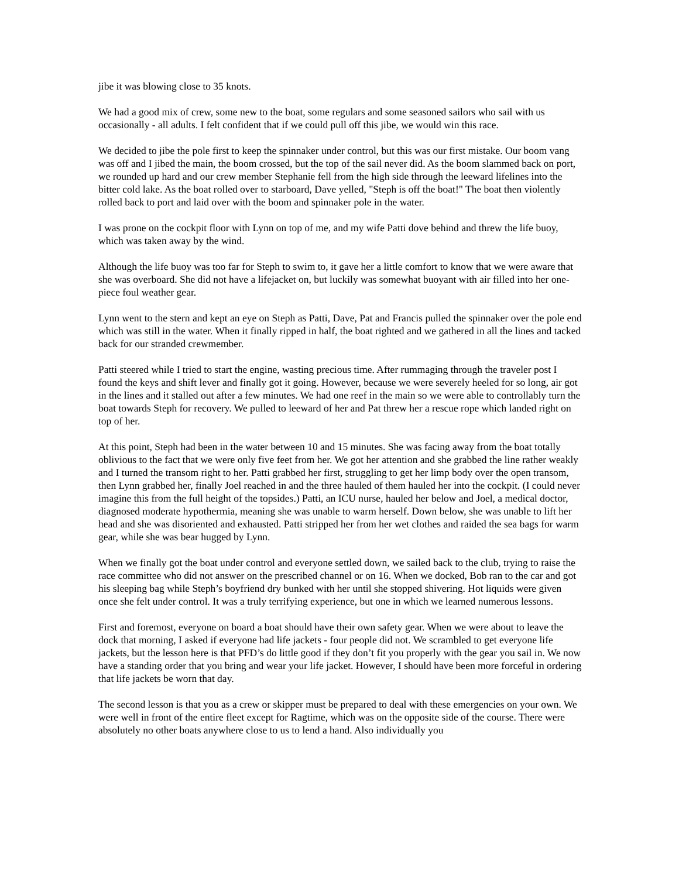jibe it was blowing close to 35 knots.
We had a good mix of crew, some new to the boat, some regulars and some seasoned sailors who sail with us occasionally - all adults. I felt confident that if we could pull off this jibe, we would win this race.
We decided to jibe the pole first to keep the spinnaker under control, but this was our first mistake. Our boom vang was off and I jibed the main, the boom crossed, but the top of the sail never did. As the boom slammed back on port, we rounded up hard and our crew member Stephanie fell from the high side through the leeward lifelines into the bitter cold lake. As the boat rolled over to starboard, Dave yelled, "Steph is off the boat!" The boat then violently rolled back to port and laid over with the boom and spinnaker pole in the water.
I was prone on the cockpit floor with Lynn on top of me, and my wife Patti dove behind and threw the life buoy, which was taken away by the wind.
Although the life buoy was too far for Steph to swim to, it gave her a little comfort to know that we were aware that she was overboard. She did not have a lifejacket on, but luckily was somewhat buoyant with air filled into her one-piece foul weather gear.
Lynn went to the stern and kept an eye on Steph as Patti, Dave, Pat and Francis pulled the spinnaker over the pole end which was still in the water. When it finally ripped in half, the boat righted and we gathered in all the lines and tacked back for our stranded crewmember.
Patti steered while I tried to start the engine, wasting precious time. After rummaging through the traveler post I found the keys and shift lever and finally got it going. However, because we were severely heeled for so long, air got in the lines and it stalled out after a few minutes. We had one reef in the main so we were able to controllably turn the boat towards Steph for recovery. We pulled to leeward of her and Pat threw her a rescue rope which landed right on top of her.
At this point, Steph had been in the water between 10 and 15 minutes. She was facing away from the boat totally oblivious to the fact that we were only five feet from her. We got her attention and she grabbed the line rather weakly and I turned the transom right to her. Patti grabbed her first, struggling to get her limp body over the open transom, then Lynn grabbed her, finally Joel reached in and the three hauled of them hauled her into the cockpit. (I could never imagine this from the full height of the topsides.) Patti, an ICU nurse, hauled her below and Joel, a medical doctor, diagnosed moderate hypothermia, meaning she was unable to warm herself. Down below, she was unable to lift her head and she was disoriented and exhausted. Patti stripped her from her wet clothes and raided the sea bags for warm gear, while she was bear hugged by Lynn.
When we finally got the boat under control and everyone settled down, we sailed back to the club, trying to raise the race committee who did not answer on the prescribed channel or on 16. When we docked, Bob ran to the car and got his sleeping bag while Steph’s boyfriend dry bunked with her until she stopped shivering. Hot liquids were given once she felt under control. It was a truly terrifying experience, but one in which we learned numerous lessons.
First and foremost, everyone on board a boat should have their own safety gear. When we were about to leave the dock that morning, I asked if everyone had life jackets - four people did not. We scrambled to get everyone life jackets, but the lesson here is that PFD’s do little good if they don’t fit you properly with the gear you sail in. We now have a standing order that you bring and wear your life jacket. However, I should have been more forceful in ordering that life jackets be worn that day.
The second lesson is that you as a crew or skipper must be prepared to deal with these emergencies on your own. We were well in front of the entire fleet except for Ragtime, which was on the opposite side of the course. There were absolutely no other boats anywhere close to us to lend a hand. Also individually you